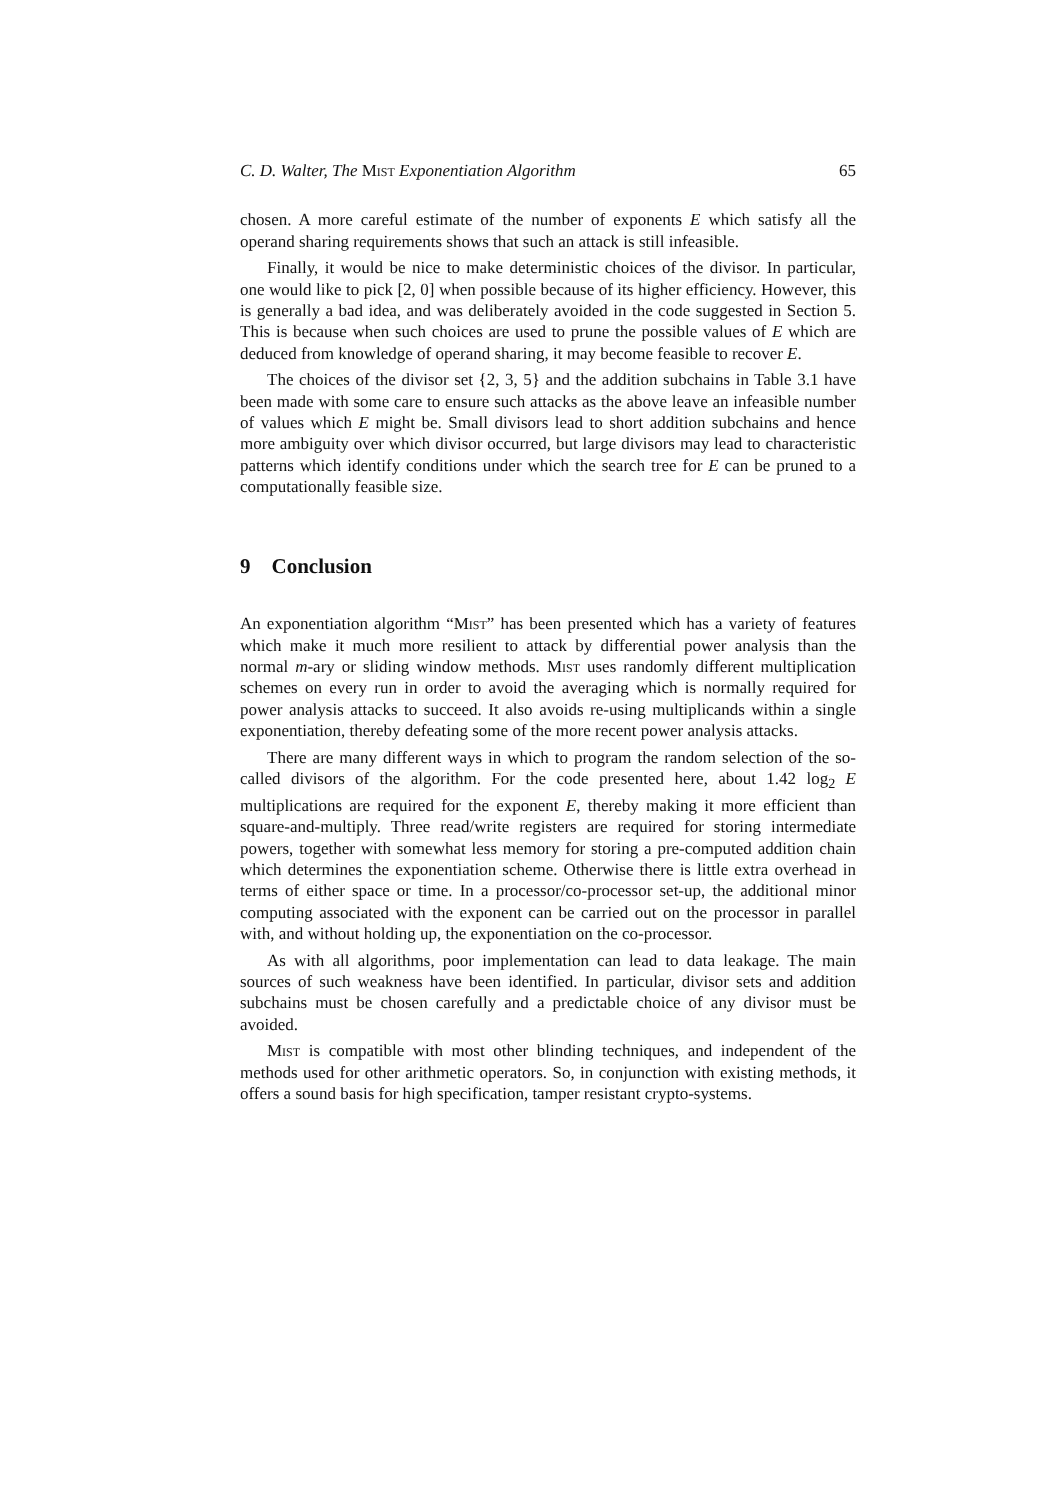C. D. Walter, The Mist Exponentiation Algorithm 65
chosen. A more careful estimate of the number of exponents E which satisfy all the operand sharing requirements shows that such an attack is still infeasible.
Finally, it would be nice to make deterministic choices of the divisor. In particular, one would like to pick [2, 0] when possible because of its higher efficiency. However, this is generally a bad idea, and was deliberately avoided in the code suggested in Section 5. This is because when such choices are used to prune the possible values of E which are deduced from knowledge of operand sharing, it may become feasible to recover E.
The choices of the divisor set {2, 3, 5} and the addition subchains in Table 3.1 have been made with some care to ensure such attacks as the above leave an infeasible number of values which E might be. Small divisors lead to short addition subchains and hence more ambiguity over which divisor occurred, but large divisors may lead to characteristic patterns which identify conditions under which the search tree for E can be pruned to a computationally feasible size.
9 Conclusion
An exponentiation algorithm “Mist” has been presented which has a variety of features which make it much more resilient to attack by differential power analysis than the normal m-ary or sliding window methods. Mist uses randomly different multiplication schemes on every run in order to avoid the averaging which is normally required for power analysis attacks to succeed. It also avoids re-using multiplicands within a single exponentiation, thereby defeating some of the more recent power analysis attacks.
There are many different ways in which to program the random selection of the so-called divisors of the algorithm. For the code presented here, about 1.42 log<sub>2</sub> E multiplications are required for the exponent E, thereby making it more efficient than square-and-multiply. Three read/write registers are required for storing intermediate powers, together with somewhat less memory for storing a pre-computed addition chain which determines the exponentiation scheme. Otherwise there is little extra overhead in terms of either space or time. In a processor/co-processor set-up, the additional minor computing associated with the exponent can be carried out on the processor in parallel with, and without holding up, the exponentiation on the co-processor.
As with all algorithms, poor implementation can lead to data leakage. The main sources of such weakness have been identified. In particular, divisor sets and addition subchains must be chosen carefully and a predictable choice of any divisor must be avoided.
Mist is compatible with most other blinding techniques, and independent of the methods used for other arithmetic operators. So, in conjunction with existing methods, it offers a sound basis for high specification, tamper resistant crypto-systems.